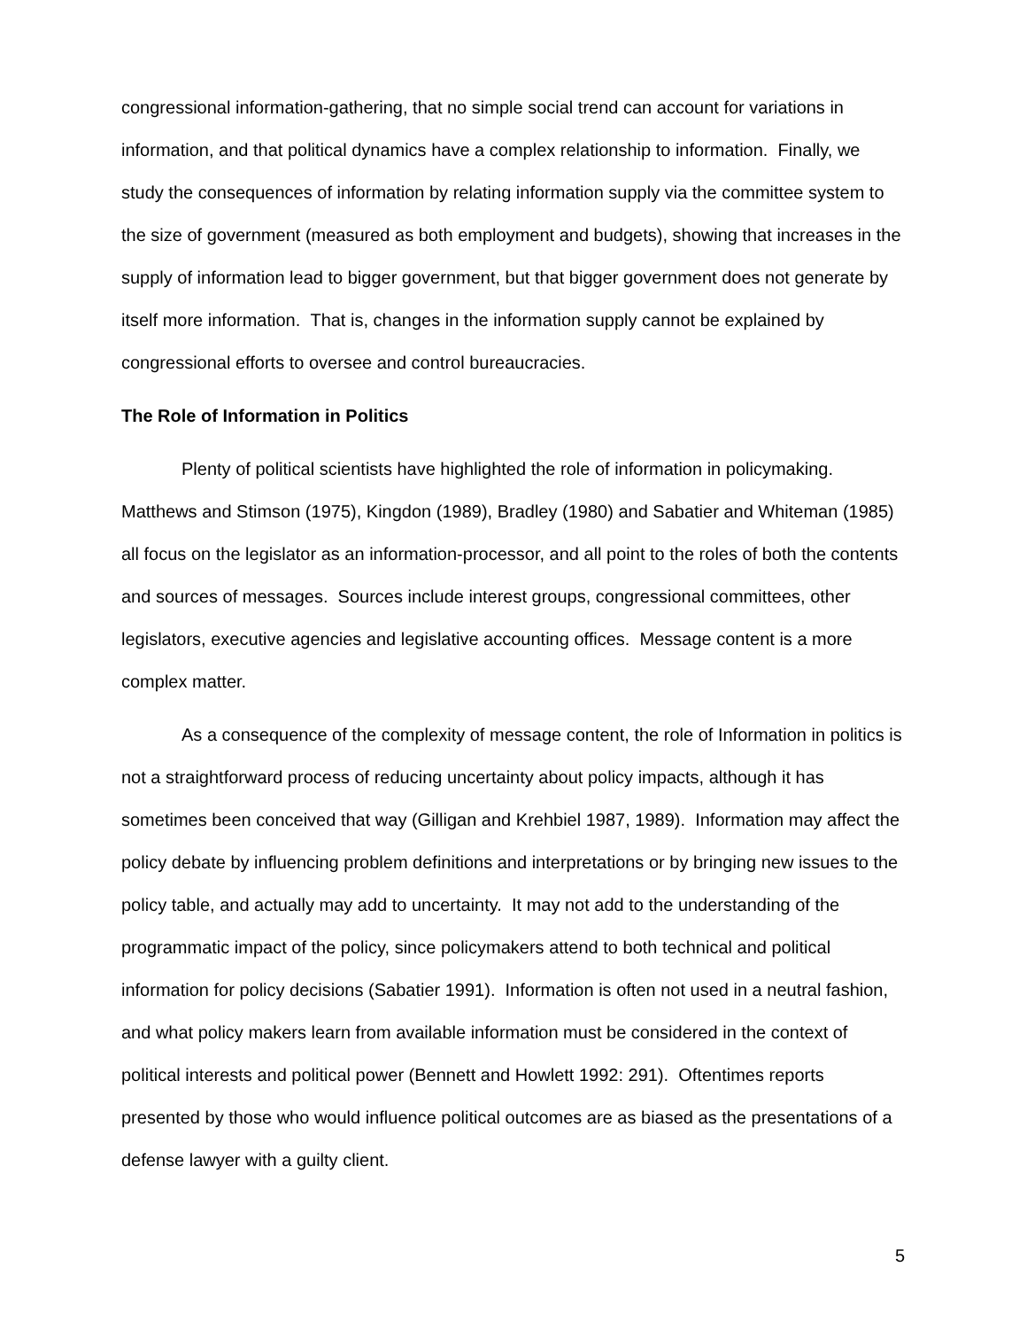congressional information-gathering, that no simple social trend can account for variations in information, and that political dynamics have a complex relationship to information. Finally, we study the consequences of information by relating information supply via the committee system to the size of government (measured as both employment and budgets), showing that increases in the supply of information lead to bigger government, but that bigger government does not generate by itself more information. That is, changes in the information supply cannot be explained by congressional efforts to oversee and control bureaucracies.
The Role of Information in Politics
Plenty of political scientists have highlighted the role of information in policymaking. Matthews and Stimson (1975), Kingdon (1989), Bradley (1980) and Sabatier and Whiteman (1985) all focus on the legislator as an information-processor, and all point to the roles of both the contents and sources of messages. Sources include interest groups, congressional committees, other legislators, executive agencies and legislative accounting offices. Message content is a more complex matter.
As a consequence of the complexity of message content, the role of Information in politics is not a straightforward process of reducing uncertainty about policy impacts, although it has sometimes been conceived that way (Gilligan and Krehbiel 1987, 1989). Information may affect the policy debate by influencing problem definitions and interpretations or by bringing new issues to the policy table, and actually may add to uncertainty. It may not add to the understanding of the programmatic impact of the policy, since policymakers attend to both technical and political information for policy decisions (Sabatier 1991). Information is often not used in a neutral fashion, and what policy makers learn from available information must be considered in the context of political interests and political power (Bennett and Howlett 1992: 291). Oftentimes reports presented by those who would influence political outcomes are as biased as the presentations of a defense lawyer with a guilty client.
5